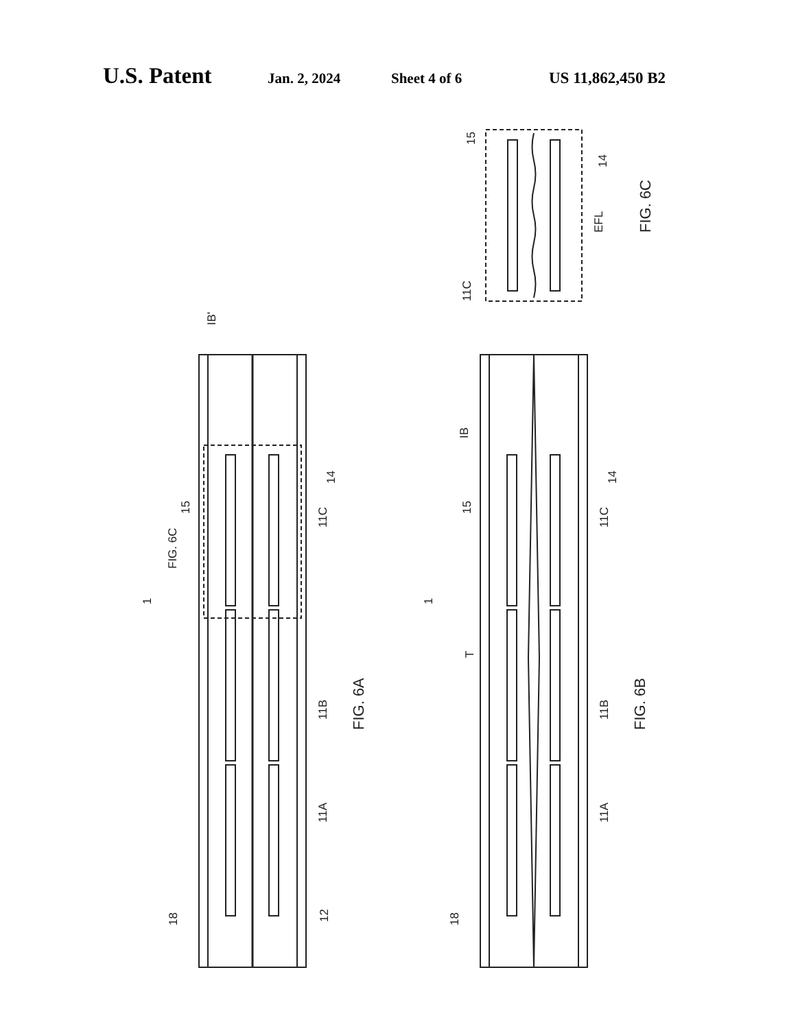U.S. Patent Jan. 2, 2024 Sheet 4 of 6 US 11,862,450 B2
IB'
FIG. 6C
15
14
11C
11B
11A
12
18
1
FIG. 6A
IB
15
14
11C
11B
11A
18
1
T
FIG. 6B
15
14
EFL
11C
FIG. 6C